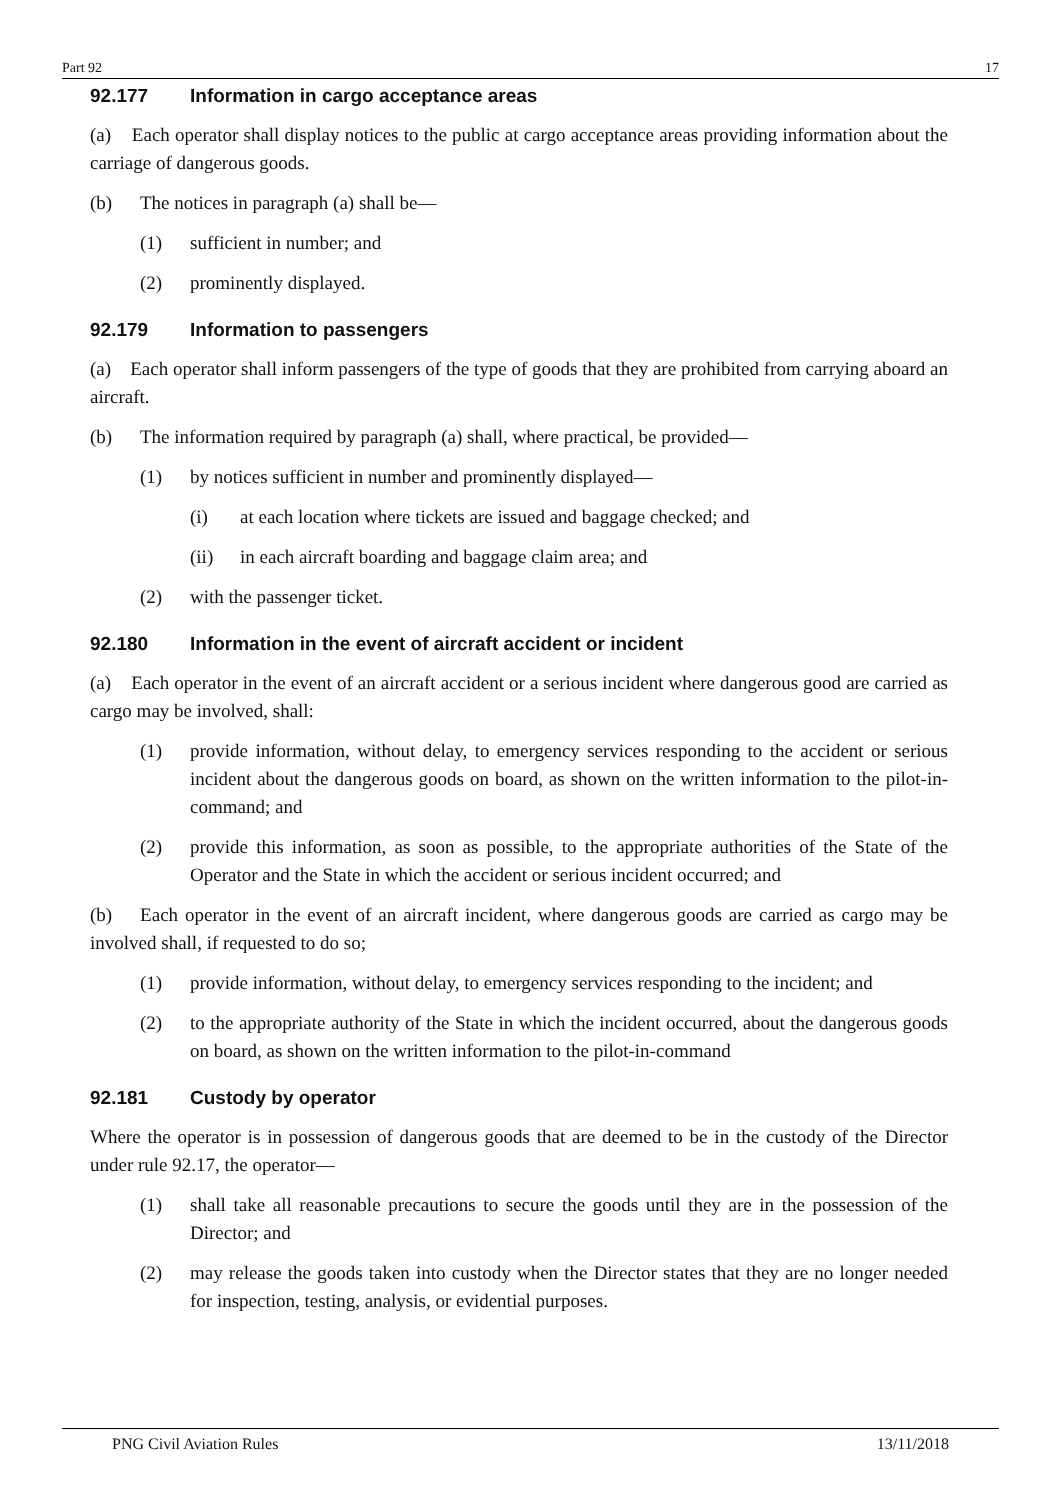Part 92 17
92.177 Information in cargo acceptance areas
(a) Each operator shall display notices to the public at cargo acceptance areas providing information about the carriage of dangerous goods.
(b) The notices in paragraph (a) shall be—
(1) sufficient in number; and
(2) prominently displayed.
92.179 Information to passengers
(a) Each operator shall inform passengers of the type of goods that they are prohibited from carrying aboard an aircraft.
(b) The information required by paragraph (a) shall, where practical, be provided—
(1) by notices sufficient in number and prominently displayed—
(i) at each location where tickets are issued and baggage checked; and
(ii) in each aircraft boarding and baggage claim area; and
(2) with the passenger ticket.
92.180 Information in the event of aircraft accident or incident
(a) Each operator in the event of an aircraft accident or a serious incident where dangerous good are carried as cargo may be involved, shall:
(1) provide information, without delay, to emergency services responding to the accident or serious incident about the dangerous goods on board, as shown on the written information to the pilot-in-command; and
(2) provide this information, as soon as possible, to the appropriate authorities of the State of the Operator and the State in which the accident or serious incident occurred; and
(b) Each operator in the event of an aircraft incident, where dangerous goods are carried as cargo may be involved shall, if requested to do so;
(1) provide information, without delay, to emergency services responding to the incident; and
(2) to the appropriate authority of the State in which the incident occurred, about the dangerous goods on board, as shown on the written information to the pilot-in-command
92.181 Custody by operator
Where the operator is in possession of dangerous goods that are deemed to be in the custody of the Director under rule 92.17, the operator—
(1) shall take all reasonable precautions to secure the goods until they are in the possession of the Director; and
(2) may release the goods taken into custody when the Director states that they are no longer needed for inspection, testing, analysis, or evidential purposes.
PNG Civil Aviation Rules 13/11/2018